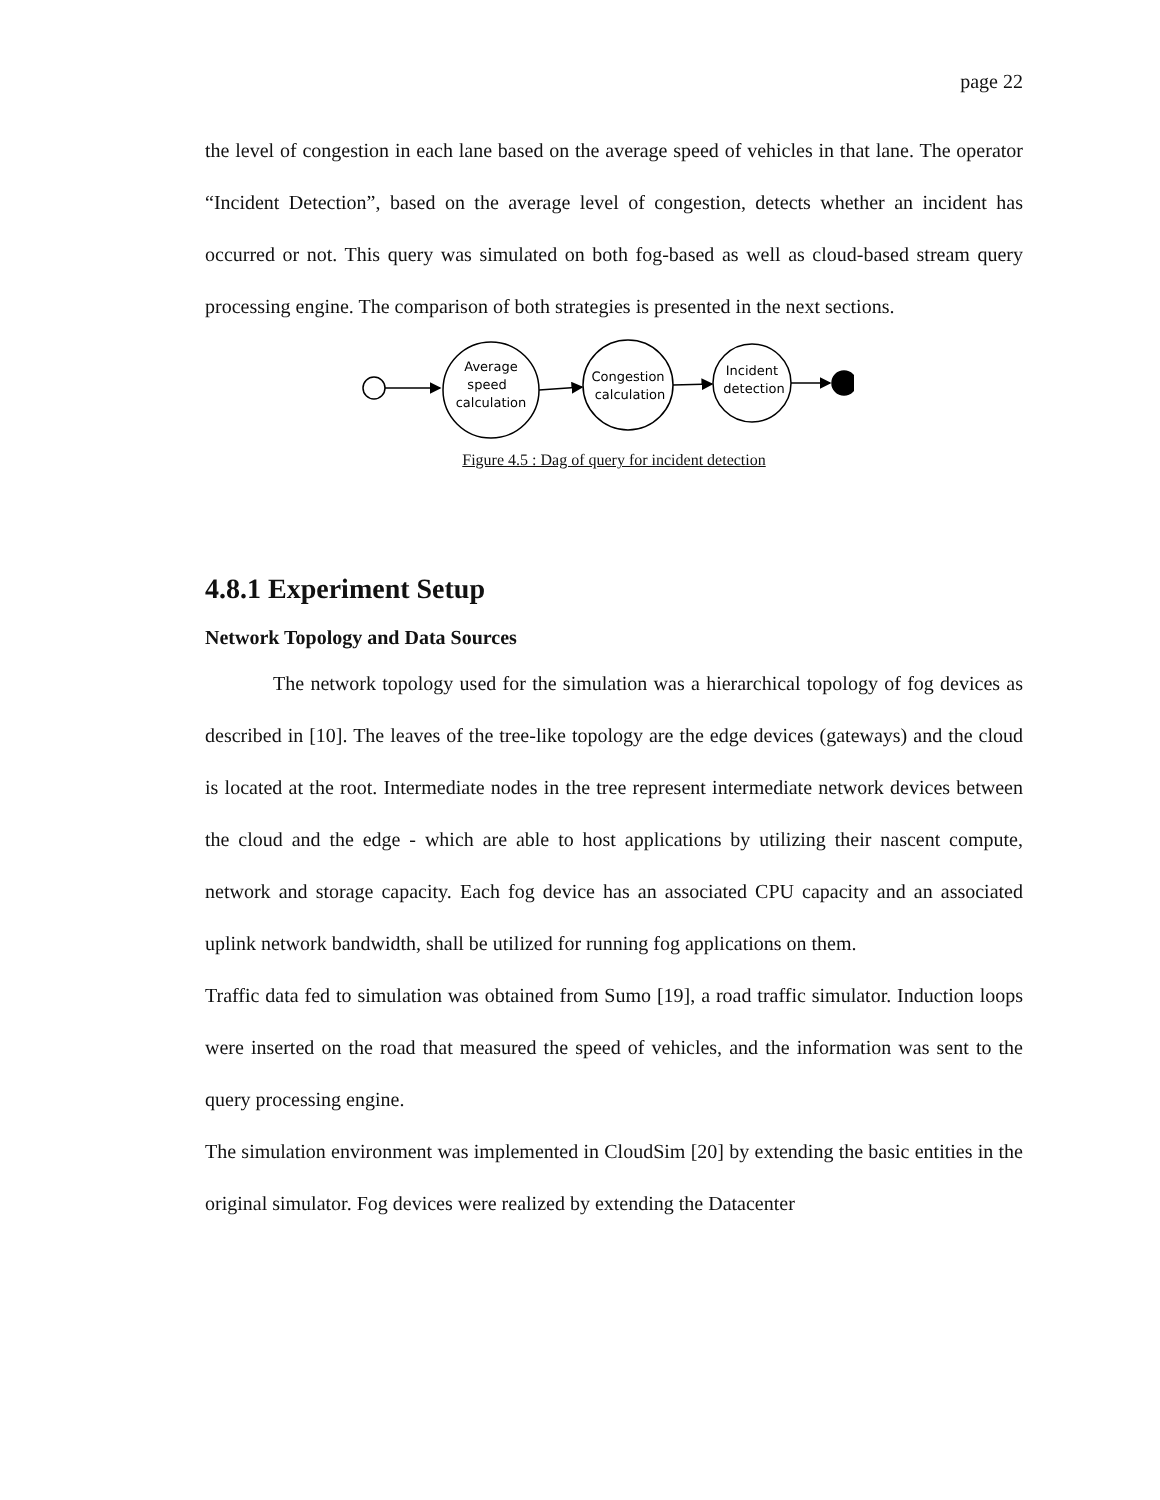page 22
the level of congestion in each lane based on the average speed of vehicles in that lane. The operator “Incident Detection”, based on the average level of congestion, detects whether an incident has occurred or not. This query was simulated on both fog-based as well as cloud-based stream query processing engine. The comparison of both strategies is presented in the next sections.
Average
speed
calculation
Congestion
calculation
Incident
detection
Figure 4.5 : Dag of query for incident detection
4.8.1 Experiment Setup
Network Topology and Data Sources
The network topology used for the simulation was a hierarchical topology of fog devices as described in [10]. The leaves of the tree-like topology are the edge devices (gateways) and the cloud is located at the root. Intermediate nodes in the tree represent intermediate network devices between the cloud and the edge - which are able to host applications by utilizing their nascent compute, network and storage capacity. Each fog device has an associated CPU capacity and an associated uplink network bandwidth, shall be utilized for running fog applications on them.
Traffic data fed to simulation was obtained from Sumo [19], a road traffic simulator. Induction loops were inserted on the road that measured the speed of vehicles, and the information was sent to the query processing engine.
The simulation environment was implemented in CloudSim [20] by extending the basic entities in the original simulator. Fog devices were realized by extending the Datacenter